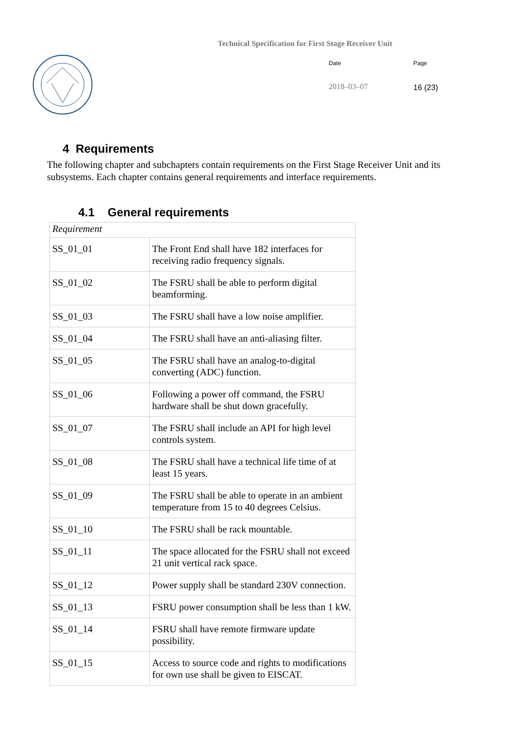Technical Specification for First Stage Receiver Unit
Date
2018–03–07
Page
16 (23)
4 Requirements
The following chapter and subchapters contain requirements on the First Stage Receiver Unit and its subsystems. Each chapter contains general requirements and interface requirements.
4.1 General requirements
| Requirement | |
| --- | --- |
| SS_01_01 | The Front End shall have 182 interfaces for receiving radio frequency signals. |
| SS_01_02 | The FSRU shall be able to perform digital beamforming. |
| SS_01_03 | The FSRU shall have a low noise amplifier. |
| SS_01_04 | The FSRU shall have an anti-aliasing filter. |
| SS_01_05 | The FSRU shall have an analog-to-digital converting (ADC) function. |
| SS_01_06 | Following a power off command, the FSRU hardware shall be shut down gracefully. |
| SS_01_07 | The FSRU shall include an API for high level controls system. |
| SS_01_08 | The FSRU shall have a technical life time of at least 15 years. |
| SS_01_09 | The FSRU shall be able to operate in an ambient temperature from 15 to 40 degrees Celsius. |
| SS_01_10 | The FSRU shall be rack mountable. |
| SS_01_11 | The space allocated for the FSRU shall not exceed 21 unit vertical rack space. |
| SS_01_12 | Power supply shall be standard 230V connection. |
| SS_01_13 | FSRU power consumption shall be less than 1 kW. |
| SS_01_14 | FSRU shall have remote firmware update possibility. |
| SS_01_15 | Access to source code and rights to modifications for own use shall be given to EISCAT. |